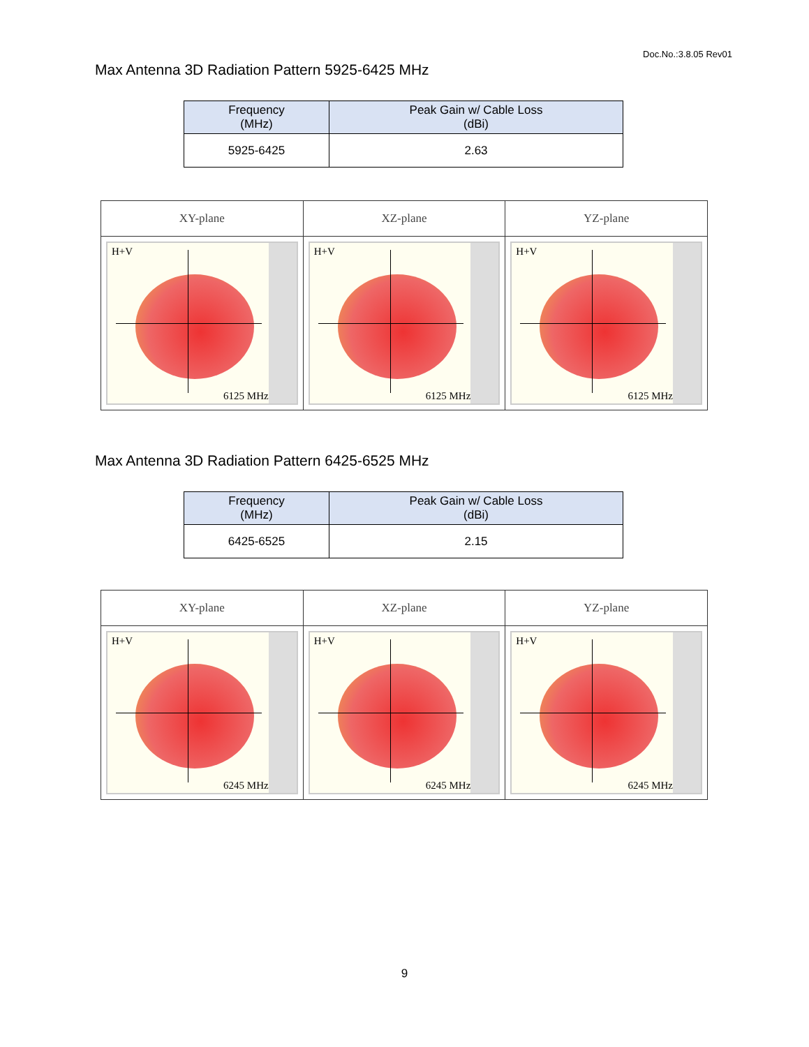Doc.No.:3.8.05 Rev01
Max Antenna 3D Radiation Pattern 5925-6425 MHz
| Frequency (MHz) | Peak Gain w/ Cable Loss (dBi) |
| --- | --- |
| 5925-6425 | 2.63 |
| XY-plane | XZ-plane | YZ-plane |
| H+V 6125 MHz | H+V 6125 MHz | H+V 6125 MHz |
Max Antenna 3D Radiation Pattern 6425-6525 MHz
| Frequency (MHz) | Peak Gain w/ Cable Loss (dBi) |
| --- | --- |
| 6425-6525 | 2.15 |
| XY-plane | XZ-plane | YZ-plane |
| H+V 6245 MHz | H+V 6245 MHz | H+V 6245 MHz |
9